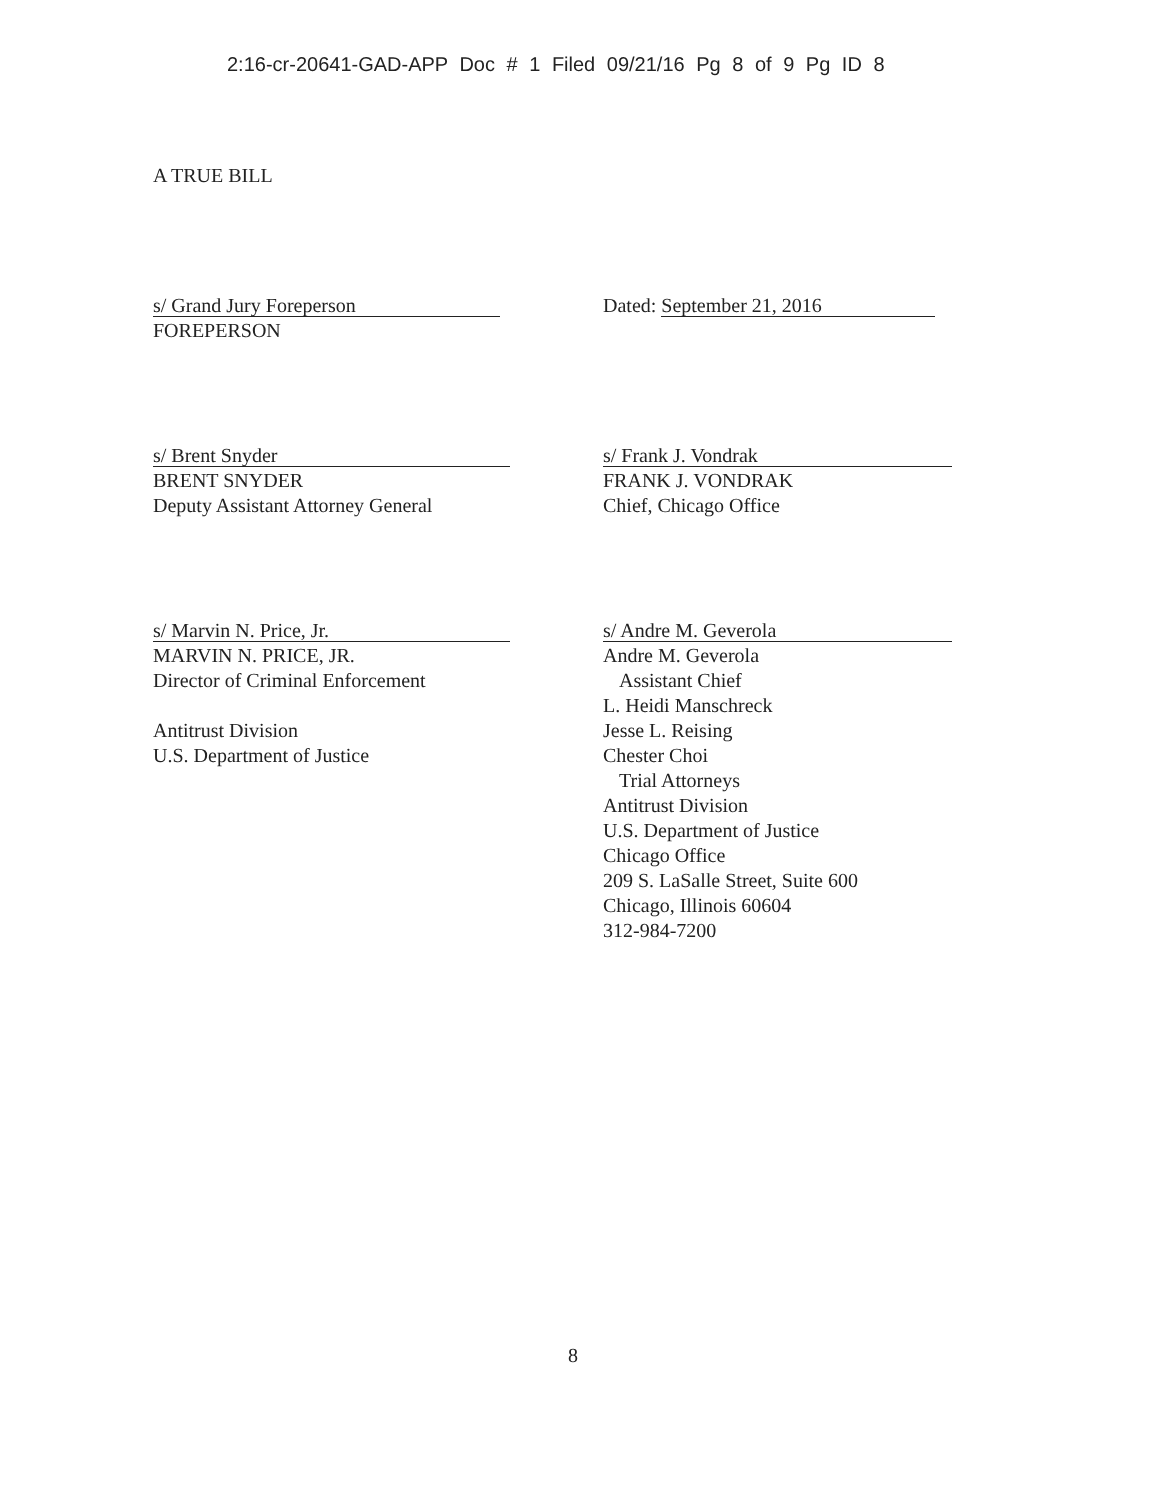2:16-cr-20641-GAD-APP Doc # 1 Filed 09/21/16 Pg 8 of 9 Pg ID 8
A TRUE BILL
s/ Grand Jury Foreperson
FOREPERSON
Dated: September 21, 2016
s/ Brent Snyder
BRENT SNYDER
Deputy Assistant Attorney General
s/ Frank J. Vondrak
FRANK J. VONDRAK
Chief, Chicago Office
s/ Marvin N. Price, Jr.
MARVIN N. PRICE, JR.
Director of Criminal Enforcement
Antitrust Division
U.S. Department of Justice
s/ Andre M. Geverola
Andre M. Geverola
Assistant Chief
L. Heidi Manschreck
Jesse L. Reising
Chester Choi
Trial Attorneys
Antitrust Division
U.S. Department of Justice
Chicago Office
209 S. LaSalle Street, Suite 600
Chicago, Illinois 60604
312-984-7200
8